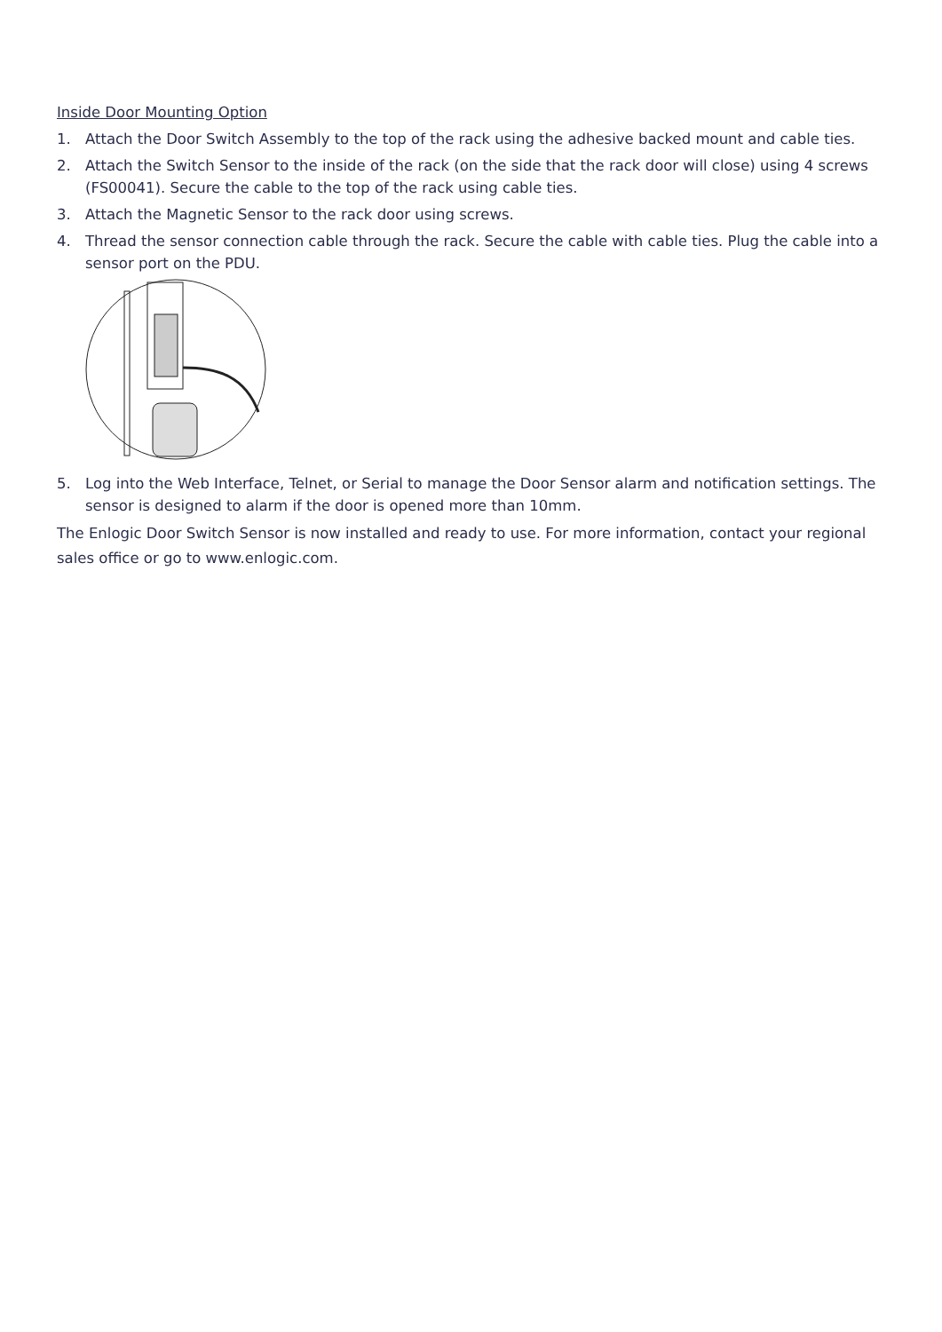Inside Door Mounting Option
1. Attach the Door Switch Assembly to the top of the rack using the adhesive backed mount and cable ties.
2. Attach the Switch Sensor to the inside of the rack (on the side that the rack door will close) using 4 screws (FS00041). Secure the cable to the top of the rack using cable ties.
3. Attach the Magnetic Sensor to the rack door using screws.
4. Thread the sensor connection cable through the rack. Secure the cable with cable ties. Plug the cable into a sensor port on the PDU.
5. Log into the Web Interface, Telnet, or Serial to manage the Door Sensor alarm and notification settings. The sensor is designed to alarm if the door is opened more than 10mm.
The Enlogic Door Switch Sensor is now installed and ready to use. For more information, contact your regional sales office or go to www.enlogic.com.